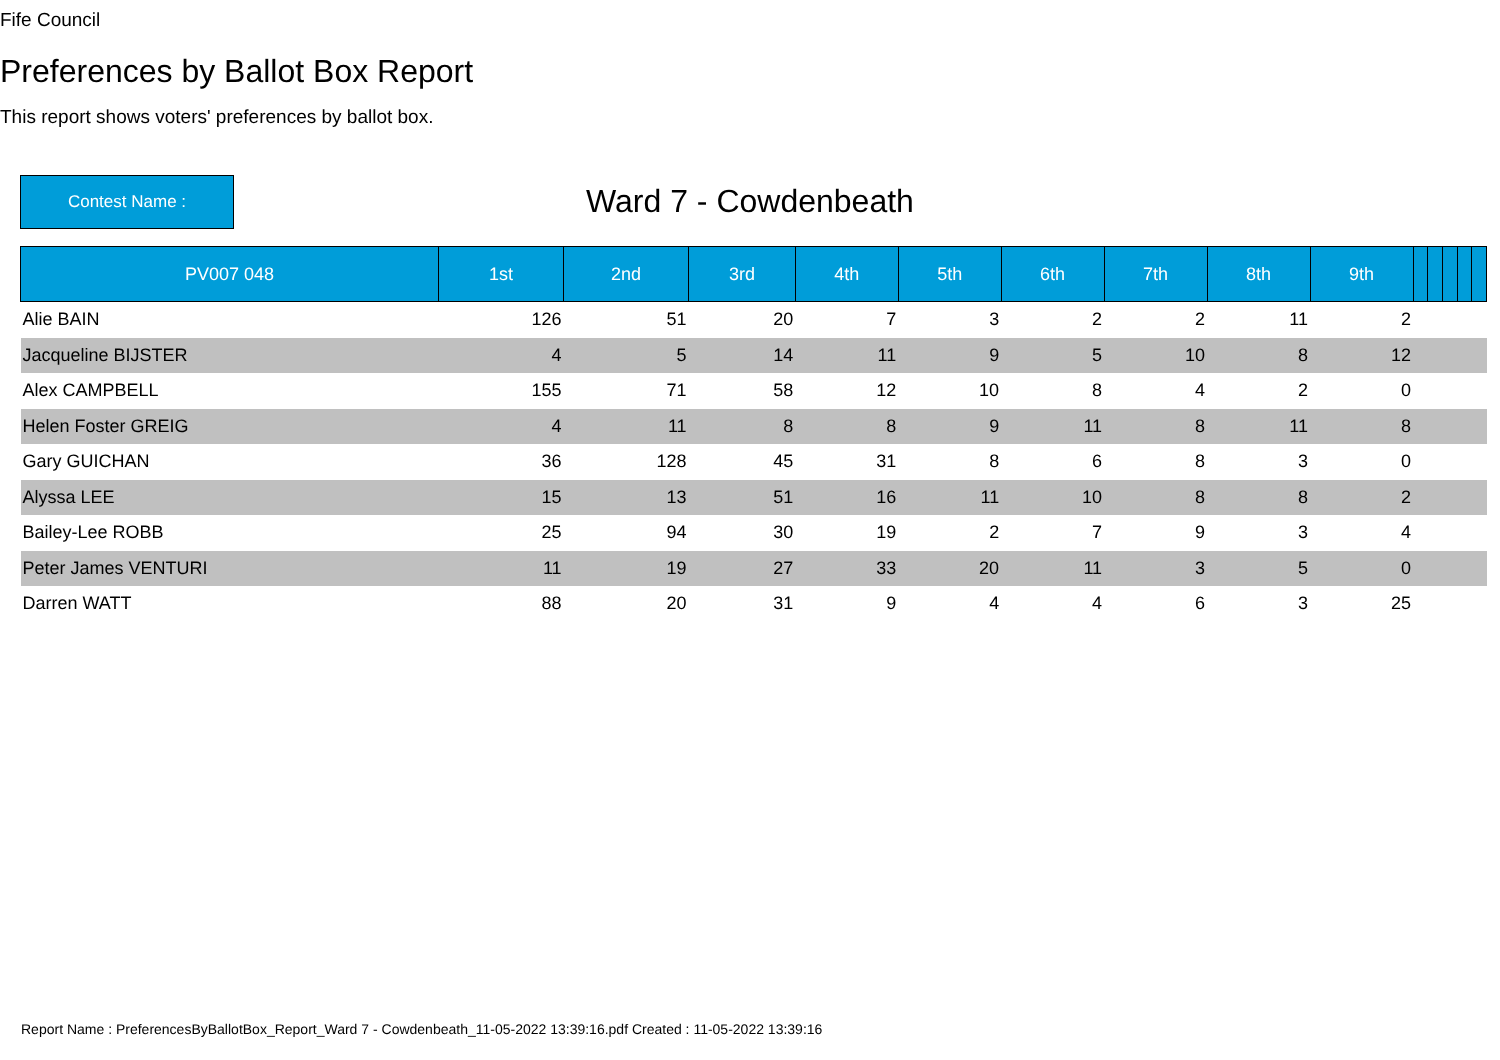Fife Council
Preferences by Ballot Box Report
This report shows voters' preferences by ballot box.
Contest Name :
Ward 7 - Cowdenbeath
| PV007 048 | 1st | 2nd | 3rd | 4th | 5th | 6th | 7th | 8th | 9th | | | | | |
| --- | --- | --- | --- | --- | --- | --- | --- | --- | --- | --- | --- | --- | --- | --- |
| Alie BAIN | 126 | 51 | 20 | 7 | 3 | 2 | 2 | 11 | 2 | | | | | |
| Jacqueline BIJSTER | 4 | 5 | 14 | 11 | 9 | 5 | 10 | 8 | 12 | | | | | |
| Alex CAMPBELL | 155 | 71 | 58 | 12 | 10 | 8 | 4 | 2 | 0 | | | | | |
| Helen Foster GREIG | 4 | 11 | 8 | 8 | 9 | 11 | 8 | 11 | 8 | | | | | |
| Gary GUICHAN | 36 | 128 | 45 | 31 | 8 | 6 | 8 | 3 | 0 | | | | | |
| Alyssa LEE | 15 | 13 | 51 | 16 | 11 | 10 | 8 | 8 | 2 | | | | | |
| Bailey-Lee ROBB | 25 | 94 | 30 | 19 | 2 | 7 | 9 | 3 | 4 | | | | | |
| Peter James VENTURI | 11 | 19 | 27 | 33 | 20 | 11 | 3 | 5 | 0 | | | | | |
| Darren WATT | 88 | 20 | 31 | 9 | 4 | 4 | 6 | 3 | 25 | | | | | |
Report Name : PreferencesByBallotBox_Report_Ward 7 - Cowdenbeath_11-05-2022 13:39:16.pdf Created : 11-05-2022 13:39:16